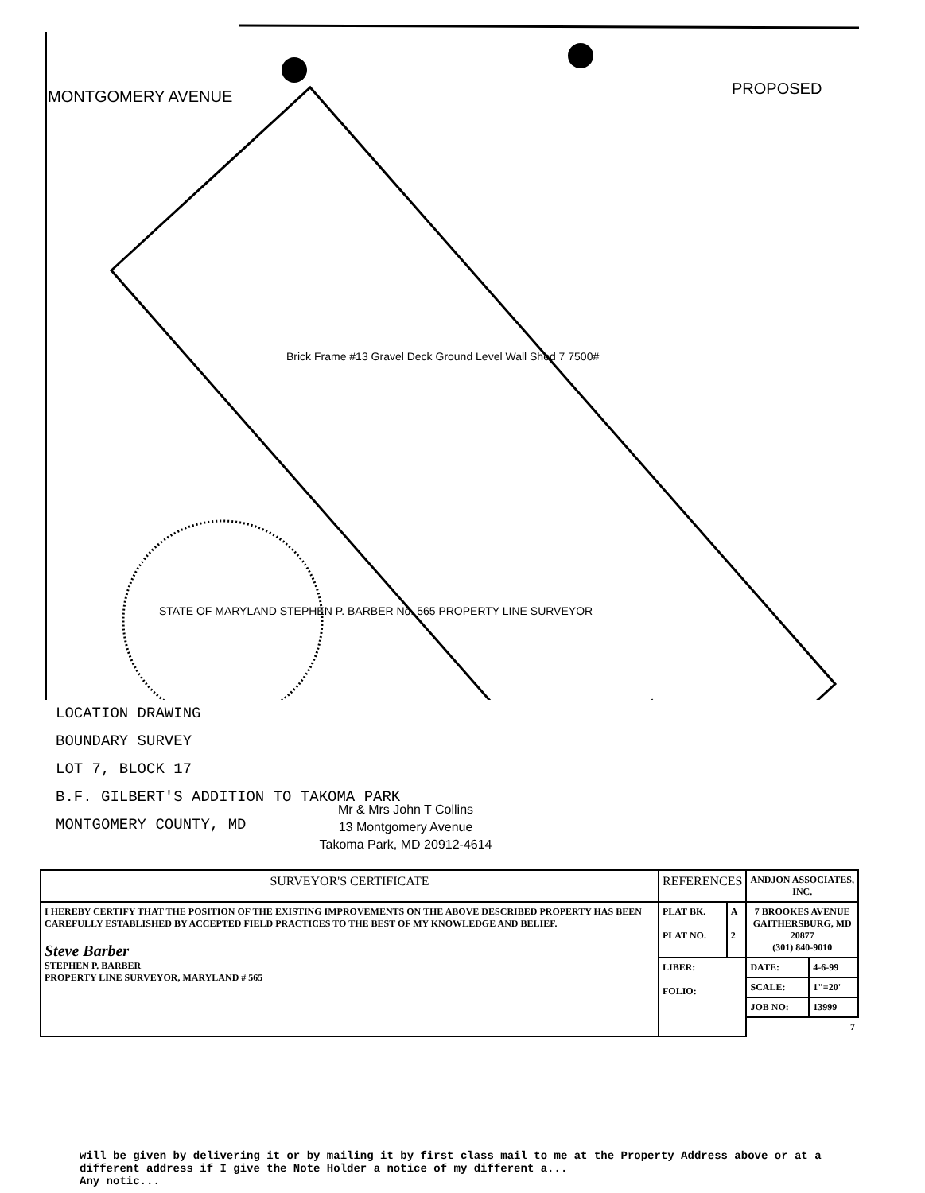MONTGOMERY AVENUE PROPOSED
STATE OF MARYLAND STEPHEN P. BARBER No. 565 PROPERTY LINE SURVEYOR
Brick Frame #13 Gravel Deck Ground Level Wall Shed 7 7500#
LOCATION DRAWING
BOUNDARY SURVEY
LOT 7, BLOCK 17
B.F. GILBERT'S ADDITION TO TAKOMA PARK
MONTGOMERY COUNTY, MD
Mr & Mrs John T Collins
13 Montgomery Avenue
Takoma Park, MD 20912-4614
| SURVEYOR'S CERTIFICATE | REFERENCES | | ANDJON ASSOCIATES, INC. | |
| I HEREBY CERTIFY THAT THE POSITION OF THE EXISTING IMPROVEMENTS ON THE ABOVE DESCRIBED PROPERTY HAS BEEN CAREFULLY ESTABLISHED BY ACCEPTED FIELD PRACTICES TO THE BEST OF MY KNOWLEDGE AND BELIEF. Steve Barber STEPHEN P. BARBER PROPERTY LINE SURVEYOR, MARYLAND # 565 | PLAT BK. PLAT NO. | A 2 | 7 BROOKES AVENUE GAITHERSBURG, MD 20877 (301) 840-9010 | |
| | LIBER: FOLIO: | | DATE: | 4-6-99 |
| | | | SCALE: | 1"=20' |
| | | | JOB NO: | 13999 |
| | | | 7 | |
will be given by delivering it or by mailing it by first class mail to me at the Property Address above or at a
different address if I give the Note Holder a notice of my different a...
Any notic...